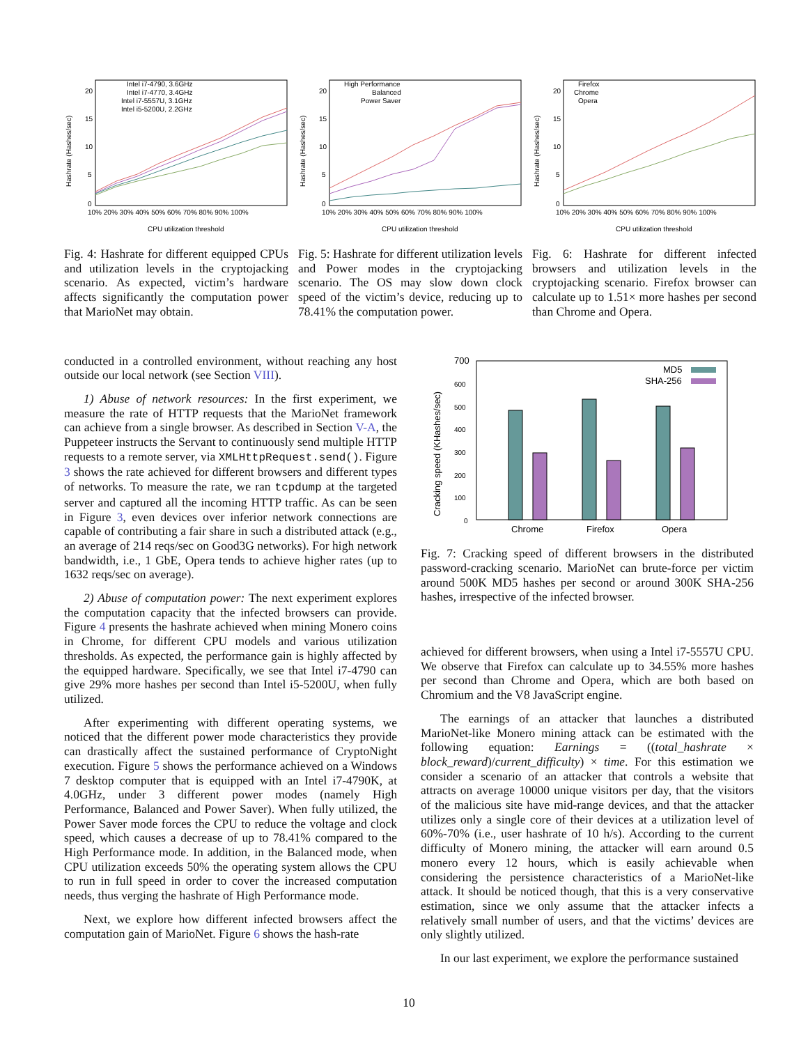Hashrate (Hashes/sec)
20
15
10
5
0
Intel i7-4790, 3.6GHz
Intel i7-4770, 3.4GHz
Intel i7-5557U, 3.1GHz
Intel i5-5200U, 2.2GHz
10% 20% 30% 40% 50% 60% 70% 80% 90% 100%
CPU utilization threshold
Fig. 4: Hashrate for different equipped CPUs and utilization levels in the cryptojacking scenario. As expected, victim’s hardware affects significantly the computation power that MarioNet may obtain.
Hashrate (Hashes/sec)
20
15
10
5
0
High Performance
Balanced
Power Saver
10% 20% 30% 40% 50% 60% 70% 80% 90% 100%
CPU utilization threshold
Fig. 5: Hashrate for different utilization levels and Power modes in the cryptojacking scenario. The OS may slow down clock speed of the victim’s device, reducing up to 78.41% the computation power.
Hashrate (Hashes/sec)
20
15
10
5
0
Firefox
Chrome
Opera
10% 20% 30% 40% 50% 60% 70% 80% 90% 100%
CPU utilization threshold
Fig. 6: Hashrate for different infected browsers and utilization levels in the cryptojacking scenario. Firefox browser can calculate up to 1.51× more hashes per second than Chrome and Opera.
conducted in a controlled environment, without reaching any host outside our local network (see Section VIII).
1) Abuse of network resources: In the first experiment, we measure the rate of HTTP requests that the MarioNet framework can achieve from a single browser. As described in Section V-A, the Puppeteer instructs the Servant to continuously send multiple HTTP requests to a remote server, via XMLHttpRequest.send(). Figure 3 shows the rate achieved for different browsers and different types of networks. To measure the rate, we ran tcpdump at the targeted server and captured all the incoming HTTP traffic. As can be seen in Figure 3, even devices over inferior network connections are capable of contributing a fair share in such a distributed attack (e.g., an average of 214 reqs/sec on Good3G networks). For high network bandwidth, i.e., 1 GbE, Opera tends to achieve higher rates (up to 1632 reqs/sec on average).
2) Abuse of computation power: The next experiment explores the computation capacity that the infected browsers can provide. Figure 4 presents the hashrate achieved when mining Monero coins in Chrome, for different CPU models and various utilization thresholds. As expected, the performance gain is highly affected by the equipped hardware. Specifically, we see that Intel i7-4790 can give 29% more hashes per second than Intel i5-5200U, when fully utilized.
After experimenting with different operating systems, we noticed that the different power mode characteristics they provide can drastically affect the sustained performance of CryptoNight execution. Figure 5 shows the performance achieved on a Windows 7 desktop computer that is equipped with an Intel i7-4790K, at 4.0GHz, under 3 different power modes (namely High Performance, Balanced and Power Saver). When fully utilized, the Power Saver mode forces the CPU to reduce the voltage and clock speed, which causes a decrease of up to 78.41% compared to the High Performance mode. In addition, in the Balanced mode, when CPU utilization exceeds 50% the operating system allows the CPU to run in full speed in order to cover the increased computation needs, thus verging the hashrate of High Performance mode.
Next, we explore how different infected browsers affect the computation gain of MarioNet. Figure 6 shows the hash-rate
Cracking speed (KHashes/sec)
700
600
500
400
300
200
100
0
MD5
SHA-256
Chrome
Firefox
Opera
Fig. 7: Cracking speed of different browsers in the distributed password-cracking scenario. MarioNet can brute-force per victim around 500K MD5 hashes per second or around 300K SHA-256 hashes, irrespective of the infected browser.
achieved for different browsers, when using a Intel i7-5557U CPU. We observe that Firefox can calculate up to 34.55% more hashes per second than Chrome and Opera, which are both based on Chromium and the V8 JavaScript engine.
The earnings of an attacker that launches a distributed MarioNet-like Monero mining attack can be estimated with the following equation: Earnings = ((total_hashrate × block_reward)/current_difficulty) × time. For this estimation we consider a scenario of an attacker that controls a website that attracts on average 10000 unique visitors per day, that the visitors of the malicious site have mid-range devices, and that the attacker utilizes only a single core of their devices at a utilization level of 60%-70% (i.e., user hashrate of 10 h/s). According to the current difficulty of Monero mining, the attacker will earn around 0.5 monero every 12 hours, which is easily achievable when considering the persistence characteristics of a MarioNet-like attack. It should be noticed though, that this is a very conservative estimation, since we only assume that the attacker infects a relatively small number of users, and that the victims’ devices are only slightly utilized.
In our last experiment, we explore the performance sustained
10